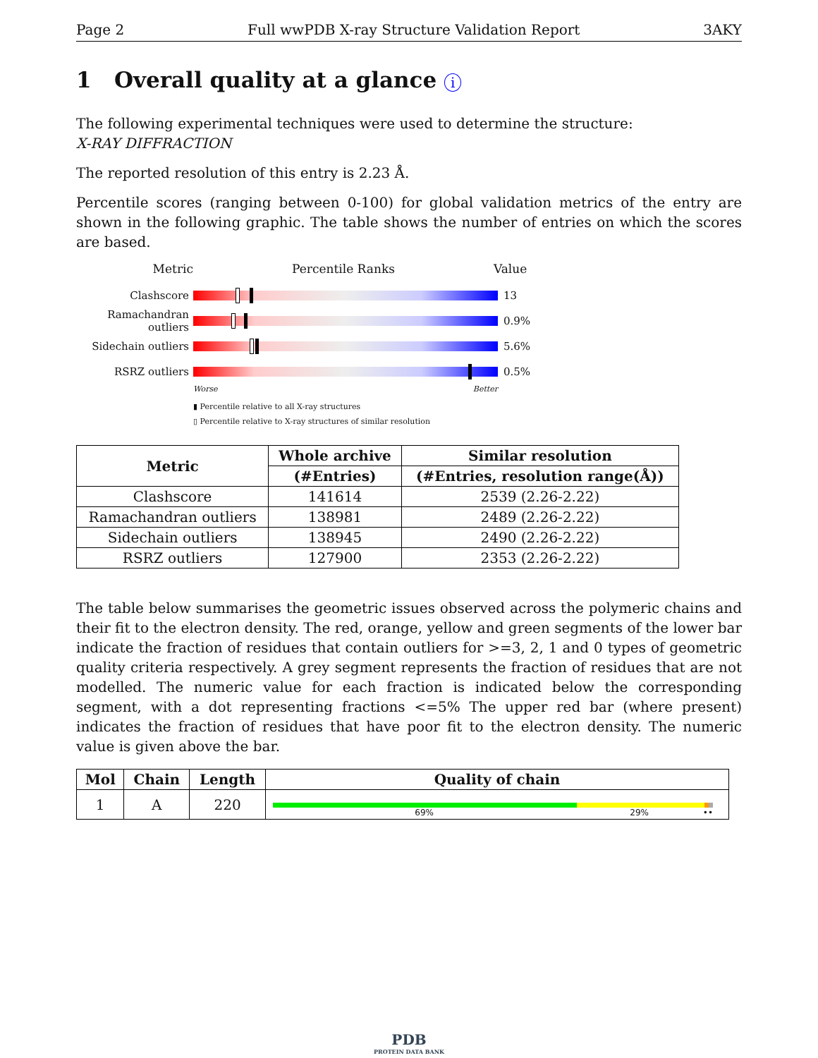Page 2 Full wwPDB X-ray Structure Validation Report 3AKY
1 Overall quality at a glance i
The following experimental techniques were used to determine the structure:
X-RAY DIFFRACTION
The reported resolution of this entry is 2.23 Å.
Percentile scores (ranging between 0-100) for global validation metrics of the entry are shown in the following graphic. The table shows the number of entries on which the scores are based.
Metric Percentile Ranks Value
Clashscore 13
Ramachandran outliers
0.9%
Sidechain outliers
5.6%
RSRZ outliers 0.5%
Worse Better
▮ Percentile relative to all X-ray structures
▯ Percentile relative to X-ray structures of similar resolution
| Metric | Whole archive | Similar resolution |
| --- | --- | --- |
| | (#Entries) | (#Entries, resolution range(Å)) |
| Clashscore | 141614 | 2539 (2.26-2.22) |
| Ramachandran outliers | 138981 | 2489 (2.26-2.22) |
| Sidechain outliers | 138945 | 2490 (2.26-2.22) |
| RSRZ outliers | 127900 | 2353 (2.26-2.22) |
The table below summarises the geometric issues observed across the polymeric chains and their fit to the electron density. The red, orange, yellow and green segments of the lower bar indicate the fraction of residues that contain outliers for >=3, 2, 1 and 0 types of geometric quality criteria respectively. A grey segment represents the fraction of residues that are not modelled. The numeric value for each fraction is indicated below the corresponding segment, with a dot representing fractions <=5% The upper red bar (where present) indicates the fraction of residues that have poor fit to the electron density. The numeric value is given above the bar.
| Mol | Chain | Length | Quality of chain |
| --- | --- | --- | --- |
| 1 | A | 220 | 69% 29% •• |
PDB
PROTEIN DATA BANK